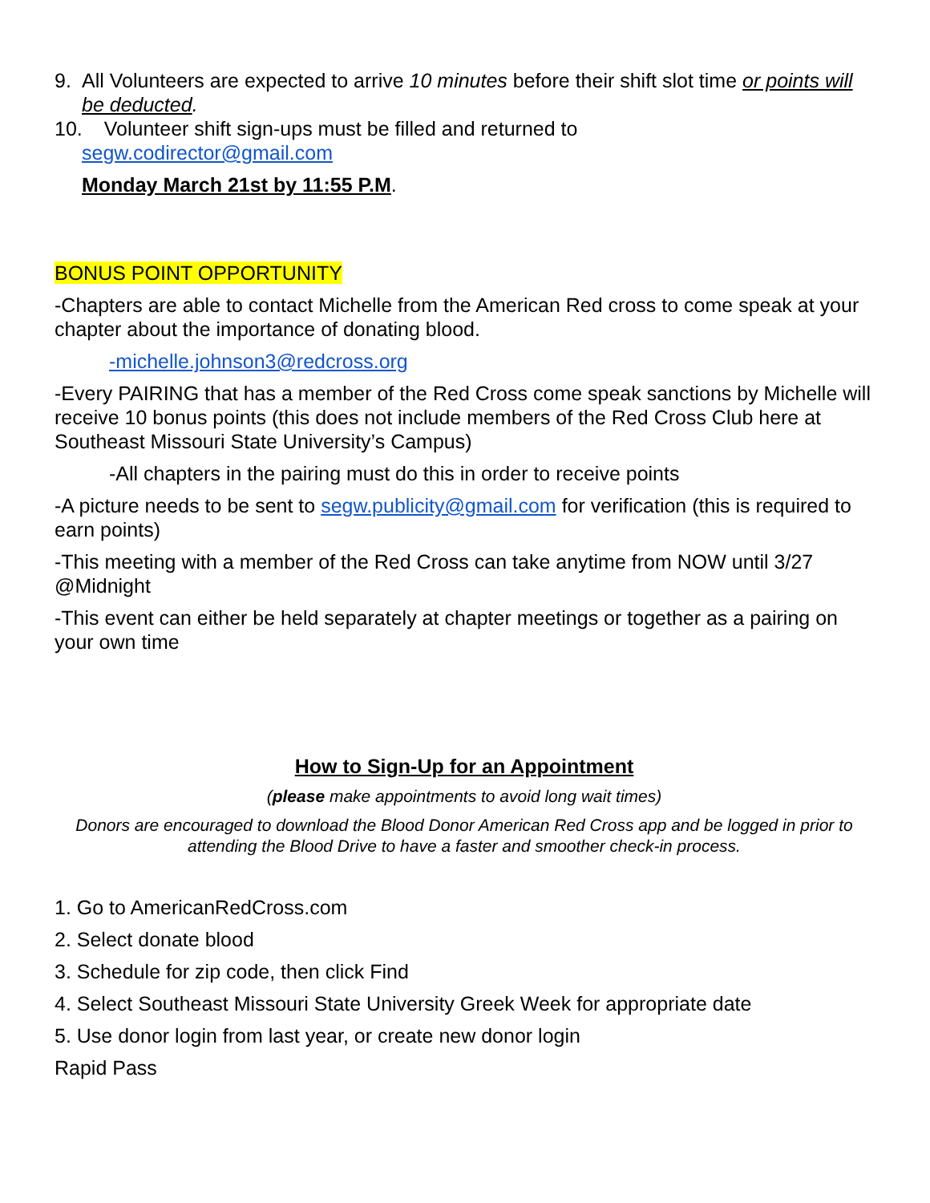9. All Volunteers are expected to arrive 10 minutes before their shift slot time or points will be deducted.
10. Volunteer shift sign-ups must be filled and returned to
segw.codirector@gmail.com
Monday March 21st by 11:55 P.M.
BONUS POINT OPPORTUNITY
-Chapters are able to contact Michelle from the American Red cross to come speak at your chapter about the importance of donating blood.
-michelle.johnson3@redcross.org
-Every PAIRING that has a member of the Red Cross come speak sanctions by Michelle will receive 10 bonus points (this does not include members of the Red Cross Club here at Southeast Missouri State University’s Campus)
-All chapters in the pairing must do this in order to receive points
-A picture needs to be sent to segw.publicity@gmail.com for verification (this is required to earn points)
-This meeting with a member of the Red Cross can take anytime from NOW until 3/27 @Midnight
-This event can either be held separately at chapter meetings or together as a pairing on your own time
How to Sign-Up for an Appointment
(please make appointments to avoid long wait times)
Donors are encouraged to download the Blood Donor American Red Cross app and be logged in prior to attending the Blood Drive to have a faster and smoother check-in process.
1. Go to AmericanRedCross.com
2. Select donate blood
3. Schedule for zip code, then click Find
4. Select Southeast Missouri State University Greek Week for appropriate date
5. Use donor login from last year, or create new donor login
Rapid Pass